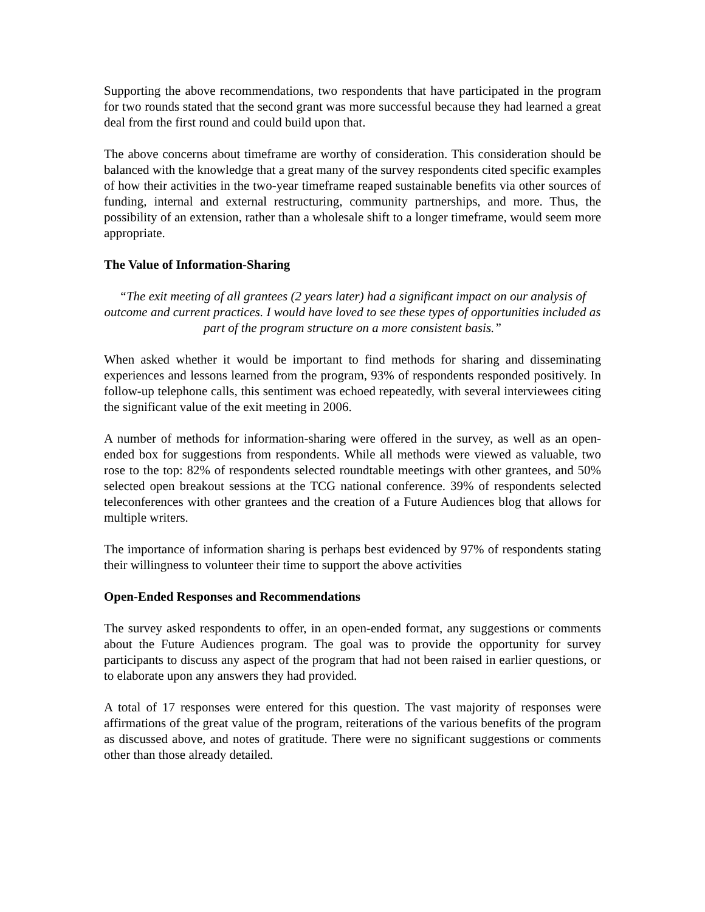Supporting the above recommendations, two respondents that have participated in the program for two rounds stated that the second grant was more successful because they had learned a great deal from the first round and could build upon that.
The above concerns about timeframe are worthy of consideration. This consideration should be balanced with the knowledge that a great many of the survey respondents cited specific examples of how their activities in the two-year timeframe reaped sustainable benefits via other sources of funding, internal and external restructuring, community partnerships, and more. Thus, the possibility of an extension, rather than a wholesale shift to a longer timeframe, would seem more appropriate.
The Value of Information-Sharing
“The exit meeting of all grantees (2 years later) had a significant impact on our analysis of outcome and current practices. I would have loved to see these types of opportunities included as part of the program structure on a more consistent basis.”
When asked whether it would be important to find methods for sharing and disseminating experiences and lessons learned from the program, 93% of respondents responded positively. In follow-up telephone calls, this sentiment was echoed repeatedly, with several interviewees citing the significant value of the exit meeting in 2006.
A number of methods for information-sharing were offered in the survey, as well as an open-ended box for suggestions from respondents. While all methods were viewed as valuable, two rose to the top: 82% of respondents selected roundtable meetings with other grantees, and 50% selected open breakout sessions at the TCG national conference. 39% of respondents selected teleconferences with other grantees and the creation of a Future Audiences blog that allows for multiple writers.
The importance of information sharing is perhaps best evidenced by 97% of respondents stating their willingness to volunteer their time to support the above activities
Open-Ended Responses and Recommendations
The survey asked respondents to offer, in an open-ended format, any suggestions or comments about the Future Audiences program. The goal was to provide the opportunity for survey participants to discuss any aspect of the program that had not been raised in earlier questions, or to elaborate upon any answers they had provided.
A total of 17 responses were entered for this question. The vast majority of responses were affirmations of the great value of the program, reiterations of the various benefits of the program as discussed above, and notes of gratitude. There were no significant suggestions or comments other than those already detailed.